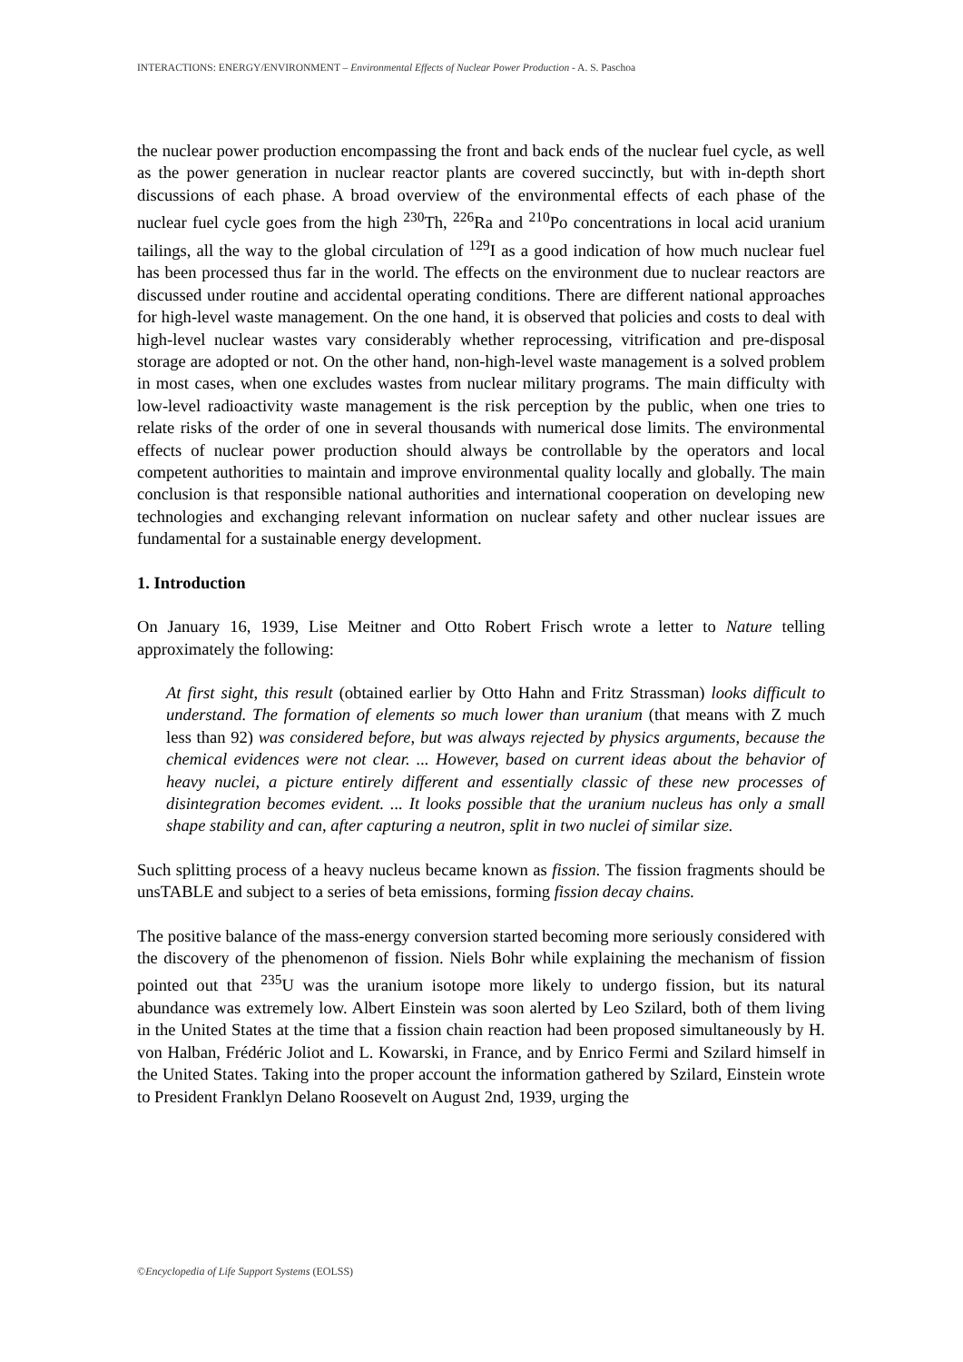INTERACTIONS: ENERGY/ENVIRONMENT – Environmental Effects of Nuclear Power Production - A. S. Paschoa
the nuclear power production encompassing the front and back ends of the nuclear fuel cycle, as well as the power generation in nuclear reactor plants are covered succinctly, but with in-depth short discussions of each phase. A broad overview of the environmental effects of each phase of the nuclear fuel cycle goes from the high <sup>230</sup>Th, <sup>226</sup>Ra and <sup>210</sup>Po concentrations in local acid uranium tailings, all the way to the global circulation of <sup>129</sup>I as a good indication of how much nuclear fuel has been processed thus far in the world. The effects on the environment due to nuclear reactors are discussed under routine and accidental operating conditions. There are different national approaches for high-level waste management. On the one hand, it is observed that policies and costs to deal with high-level nuclear wastes vary considerably whether reprocessing, vitrification and pre-disposal storage are adopted or not. On the other hand, non-high-level waste management is a solved problem in most cases, when one excludes wastes from nuclear military programs. The main difficulty with low-level radioactivity waste management is the risk perception by the public, when one tries to relate risks of the order of one in several thousands with numerical dose limits. The environmental effects of nuclear power production should always be controllable by the operators and local competent authorities to maintain and improve environmental quality locally and globally. The main conclusion is that responsible national authorities and international cooperation on developing new technologies and exchanging relevant information on nuclear safety and other nuclear issues are fundamental for a sustainable energy development.
1. Introduction
On January 16, 1939, Lise Meitner and Otto Robert Frisch wrote a letter to Nature telling approximately the following:
At first sight, this result (obtained earlier by Otto Hahn and Fritz Strassman) looks difficult to understand. The formation of elements so much lower than uranium (that means with Z much less than 92) was considered before, but was always rejected by physics arguments, because the chemical evidences were not clear. ... However, based on current ideas about the behavior of heavy nuclei, a picture entirely different and essentially classic of these new processes of disintegration becomes evident. ... It looks possible that the uranium nucleus has only a small shape stability and can, after capturing a neutron, split in two nuclei of similar size.
Such splitting process of a heavy nucleus became known as fission. The fission fragments should be unsTABLE and subject to a series of beta emissions, forming fission decay chains.
The positive balance of the mass-energy conversion started becoming more seriously considered with the discovery of the phenomenon of fission. Niels Bohr while explaining the mechanism of fission pointed out that <sup>235</sup>U was the uranium isotope more likely to undergo fission, but its natural abundance was extremely low. Albert Einstein was soon alerted by Leo Szilard, both of them living in the United States at the time that a fission chain reaction had been proposed simultaneously by H. von Halban, Frédéric Joliot and L. Kowarski, in France, and by Enrico Fermi and Szilard himself in the United States. Taking into the proper account the information gathered by Szilard, Einstein wrote to President Franklyn Delano Roosevelt on August 2nd, 1939, urging the
©Encyclopedia of Life Support Systems (EOLSS)